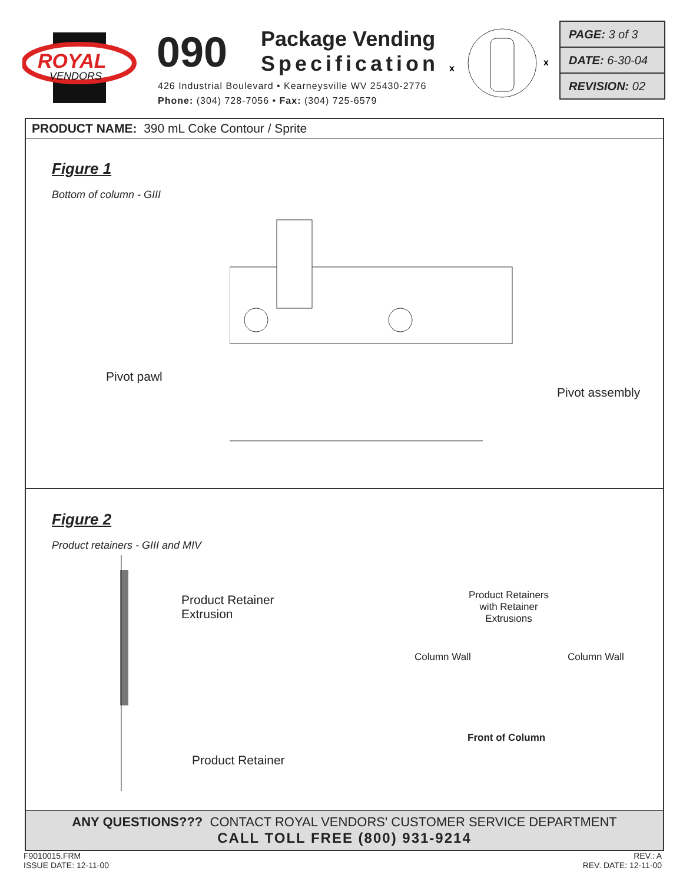ROYAL
VENDORS
090
Package Vending
Specification
426 Industrial Boulevard • Kearneysville WV 25430-2776
Phone: (304) 728-7056 • Fax: (304) 725-6579
x
x
PAGE: 3 of 3
DATE: 6-30-04
REVISION: 02
PRODUCT NAME: 390 mL Coke Contour / Sprite
Figure 1
Bottom of column - GIII
Pivot pawl
Pivot assembly
Figure 2
Product retainers - GIII and MIV
Product Retainer
Extrusion
Product Retainer
Product Retainers with Retainer Extrusions
Column Wall Column Wall
Front of Column
ANY QUESTIONS??? CONTACT ROYAL VENDORS' CUSTOMER SERVICE DEPARTMENT
CALL TOLL FREE (800) 931-9214
F9010015.FRM
ISSUE DATE: 12-11-00
REV.: A
REV. DATE: 12-11-00